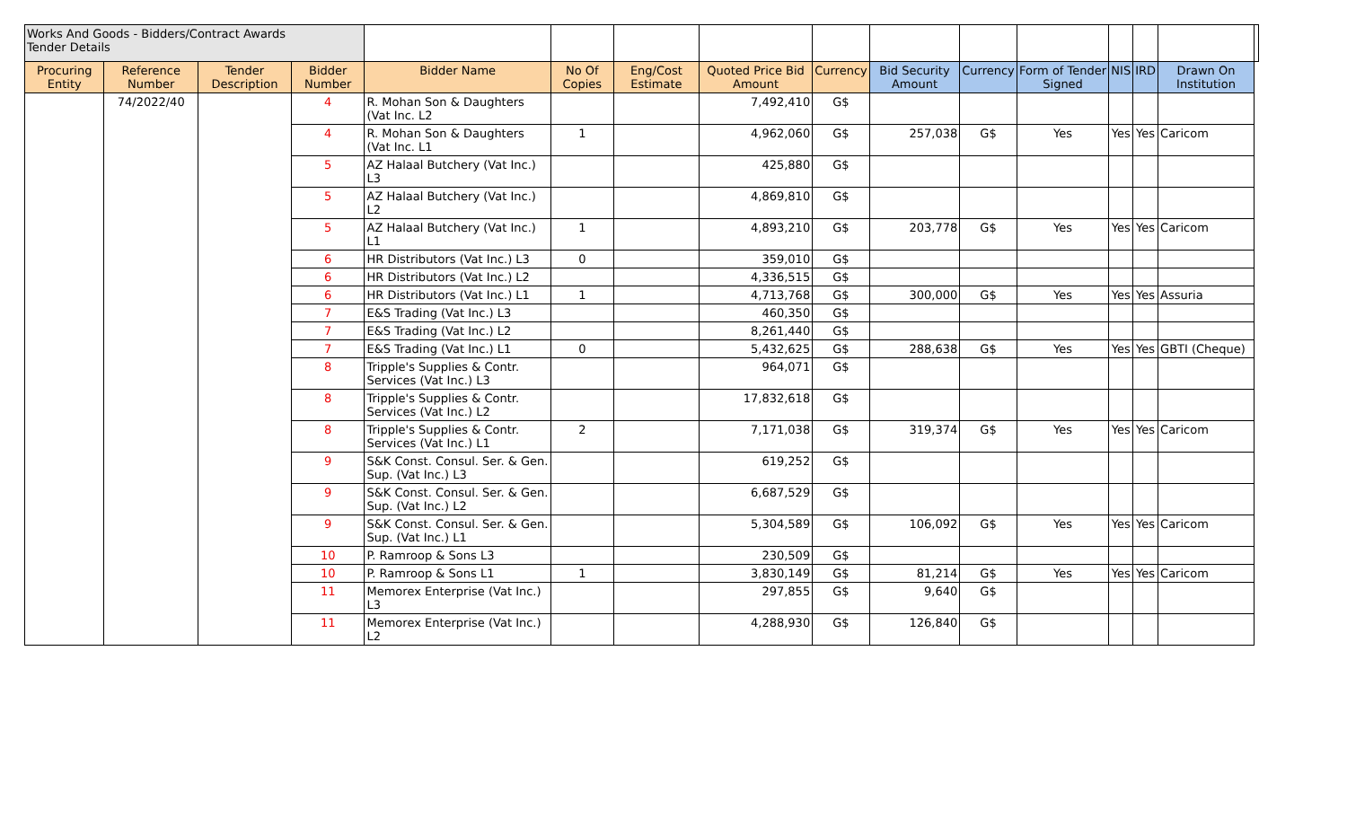| Works And Goods - Bidders/Contract Awards Tender Details | | | | | | | | | | | | | | | |
| Procuring Entity | Reference Number | Tender Description | Bidder Number | Bidder Name | No Of Copies | Eng/Cost Estimate | Quoted Price Bid Amount | Currency | Bid Security Amount | Currency | Form of Tender Signed | NIS | IRD | Drawn On Institution | |
| | 74/2022/40 | | 4 | R. Mohan Son & Daughters (Vat Inc. L2 | | | 7,492,410 | G$ | | | | | | | |
| | | | 4 | R. Mohan Son & Daughters (Vat Inc. L1 | 1 | | 4,962,060 | G$ | 257,038 | G$ | Yes | Yes | Yes | Caricom | |
| | | | 5 | AZ Halaal Butchery (Vat Inc.) L3 | | | 425,880 | G$ | | | | | | | |
| | | | 5 | AZ Halaal Butchery (Vat Inc.) L2 | | | 4,869,810 | G$ | | | | | | | |
| | | | 5 | AZ Halaal Butchery (Vat Inc.) L1 | 1 | | 4,893,210 | G$ | 203,778 | G$ | Yes | Yes | Yes | Caricom | |
| | | | 6 | HR Distributors (Vat Inc.) L3 | 0 | | 359,010 | G$ | | | | | | | |
| | | | 6 | HR Distributors (Vat Inc.) L2 | | | 4,336,515 | G$ | | | | | | | |
| | | | 6 | HR Distributors (Vat Inc.) L1 | 1 | | 4,713,768 | G$ | 300,000 | G$ | Yes | Yes | Yes | Assuria | |
| | | | 7 | E&S Trading (Vat Inc.) L3 | | | 460,350 | G$ | | | | | | | |
| | | | 7 | E&S Trading (Vat Inc.) L2 | | | 8,261,440 | G$ | | | | | | | |
| | | | 7 | E&S Trading (Vat Inc.) L1 | 0 | | 5,432,625 | G$ | 288,638 | G$ | Yes | Yes | Yes | GBTI (Cheque) | |
| | | | 8 | Tripple's Supplies & Contr. Services (Vat Inc.) L3 | | | 964,071 | G$ | | | | | | | |
| | | | 8 | Tripple's Supplies & Contr. Services (Vat Inc.) L2 | | | 17,832,618 | G$ | | | | | | | |
| | | | 8 | Tripple's Supplies & Contr. Services (Vat Inc.) L1 | 2 | | 7,171,038 | G$ | 319,374 | G$ | Yes | Yes | Yes | Caricom | |
| | | | 9 | S&K Const. Consul. Ser. & Gen. Sup. (Vat Inc.) L3 | | | 619,252 | G$ | | | | | | | |
| | | | 9 | S&K Const. Consul. Ser. & Gen. Sup. (Vat Inc.) L2 | | | 6,687,529 | G$ | | | | | | | |
| | | | 9 | S&K Const. Consul. Ser. & Gen. Sup. (Vat Inc.) L1 | | | 5,304,589 | G$ | 106,092 | G$ | Yes | Yes | Yes | Caricom | |
| | | | 10 | P. Ramroop & Sons L3 | | | 230,509 | G$ | | | | | | | |
| | | | 10 | P. Ramroop & Sons L1 | 1 | | 3,830,149 | G$ | 81,214 | G$ | Yes | Yes | Yes | Caricom | |
| | | | 11 | Memorex Enterprise (Vat Inc.) L3 | | | 297,855 | G$ | 9,640 | G$ | | | | | |
| | | | 11 | Memorex Enterprise (Vat Inc.) L2 | | | 4,288,930 | G$ | 126,840 | G$ | | | | | |